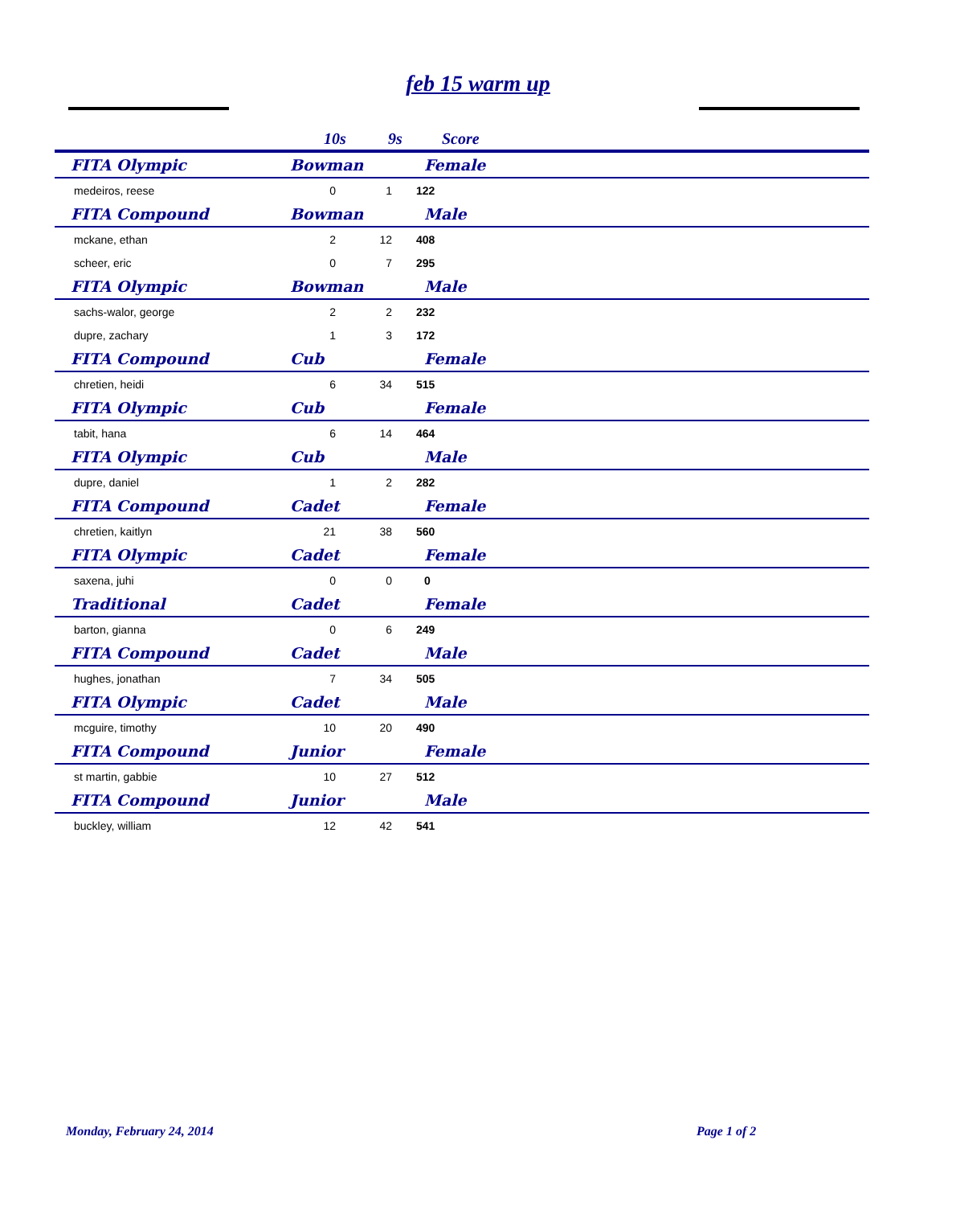feb 15 warm up
| | 10s | 9s | Score | |
| --- | --- | --- | --- | --- |
| FITA Olympic | Bowman | | Female | |
| medeiros, reese | 0 | 1 | 122 | |
| FITA Compound | Bowman | | Male | |
| mckane, ethan | 2 | 12 | 408 | |
| scheer, eric | 0 | 7 | 295 | |
| FITA Olympic | Bowman | | Male | |
| sachs-walor, george | 2 | 2 | 232 | |
| dupre, zachary | 1 | 3 | 172 | |
| FITA Compound | Cub | | Female | |
| chretien, heidi | 6 | 34 | 515 | |
| FITA Olympic | Cub | | Female | |
| tabit, hana | 6 | 14 | 464 | |
| FITA Olympic | Cub | | Male | |
| dupre, daniel | 1 | 2 | 282 | |
| FITA Compound | Cadet | | Female | |
| chretien, kaitlyn | 21 | 38 | 560 | |
| FITA Olympic | Cadet | | Female | |
| saxena, juhi | 0 | 0 | 0 | |
| Traditional | Cadet | | Female | |
| barton, gianna | 0 | 6 | 249 | |
| FITA Compound | Cadet | | Male | |
| hughes, jonathan | 7 | 34 | 505 | |
| FITA Olympic | Cadet | | Male | |
| mcguire, timothy | 10 | 20 | 490 | |
| FITA Compound | Junior | | Female | |
| st martin, gabbie | 10 | 27 | 512 | |
| FITA Compound | Junior | | Male | |
| buckley, william | 12 | 42 | 541 | |
Monday, February 24, 2014 Page 1 of 2